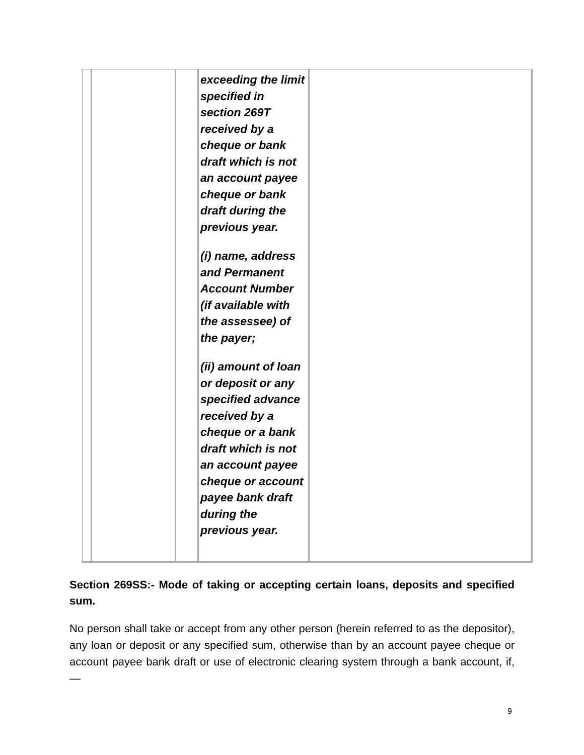| | | | exceeding the limit specified in section 269T received by a cheque or bank draft which is not an account payee cheque or bank draft during the previous year. (i) name, address and Permanent Account Number (if available with the assessee) of the payer; (ii) amount of loan or deposit or any specified advance received by a cheque or a bank draft which is not an account payee cheque or account payee bank draft during the previous year. | |
Section 269SS:- Mode of taking or accepting certain loans, deposits and specified sum.
No person shall take or accept from any other person (herein referred to as the depositor), any loan or deposit or any specified sum, otherwise than by an account payee cheque or account payee bank draft or use of electronic clearing system through a bank account, if,—
9